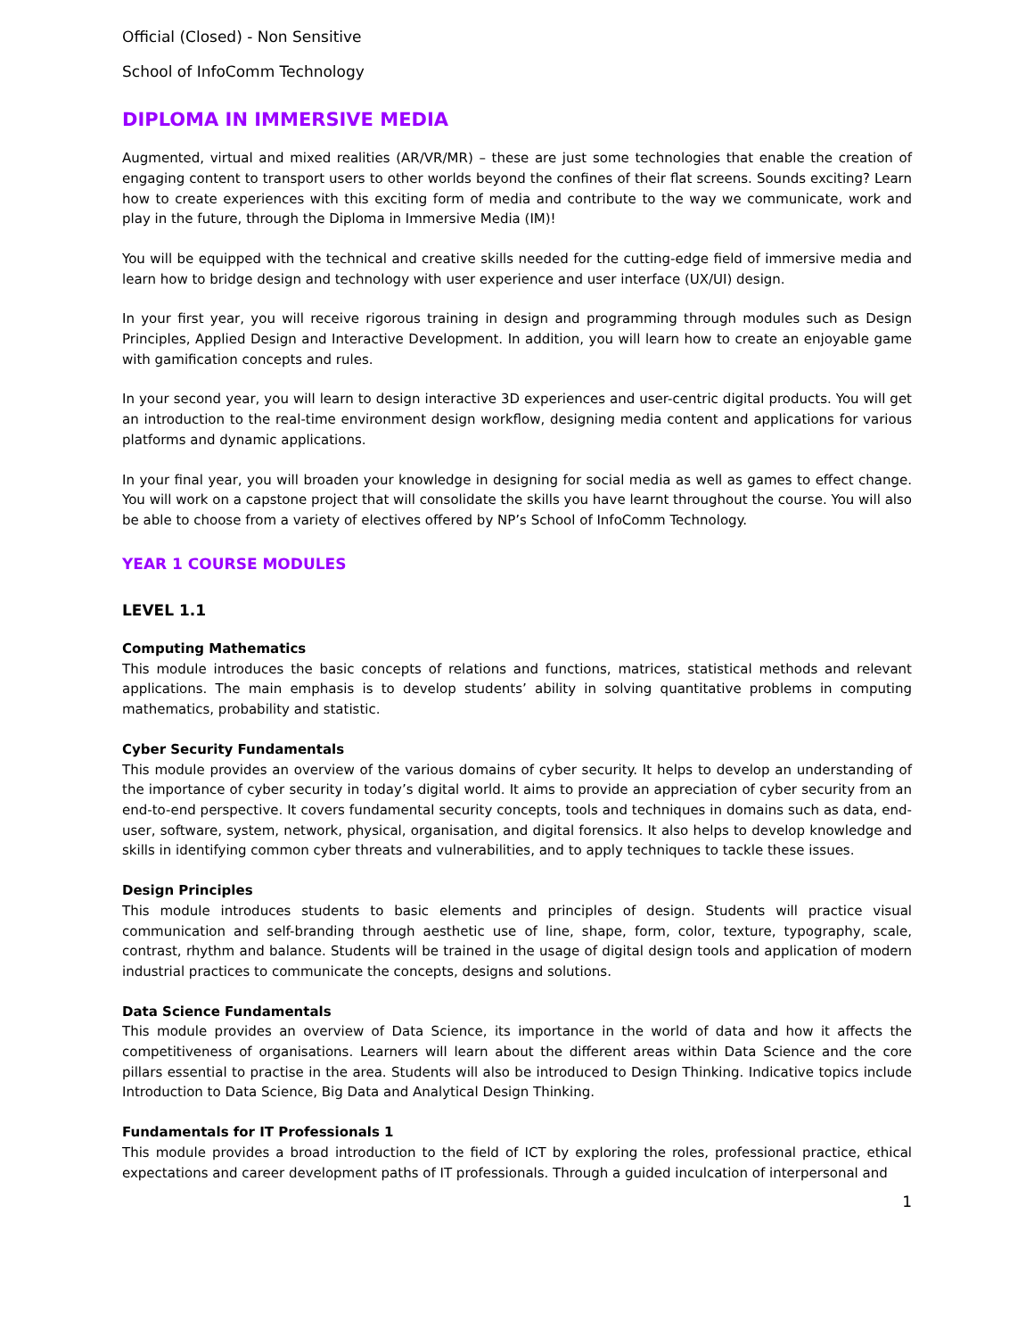Official (Closed) - Non Sensitive
School of InfoComm Technology
DIPLOMA IN IMMERSIVE MEDIA
Augmented, virtual and mixed realities (AR/VR/MR) – these are just some technologies that enable the creation of engaging content to transport users to other worlds beyond the confines of their flat screens. Sounds exciting? Learn how to create experiences with this exciting form of media and contribute to the way we communicate, work and play in the future, through the Diploma in Immersive Media (IM)!
You will be equipped with the technical and creative skills needed for the cutting-edge field of immersive media and learn how to bridge design and technology with user experience and user interface (UX/UI) design.
In your first year, you will receive rigorous training in design and programming through modules such as Design Principles, Applied Design and Interactive Development. In addition, you will learn how to create an enjoyable game with gamification concepts and rules.
In your second year, you will learn to design interactive 3D experiences and user-centric digital products. You will get an introduction to the real-time environment design workflow, designing media content and applications for various platforms and dynamic applications.
In your final year, you will broaden your knowledge in designing for social media as well as games to effect change. You will work on a capstone project that will consolidate the skills you have learnt throughout the course. You will also be able to choose from a variety of electives offered by NP’s School of InfoComm Technology.
YEAR 1 COURSE MODULES
LEVEL 1.1
Computing Mathematics
This module introduces the basic concepts of relations and functions, matrices, statistical methods and relevant applications. The main emphasis is to develop students’ ability in solving quantitative problems in computing mathematics, probability and statistic.
Cyber Security Fundamentals
This module provides an overview of the various domains of cyber security. It helps to develop an understanding of the importance of cyber security in today’s digital world. It aims to provide an appreciation of cyber security from an end-to-end perspective. It covers fundamental security concepts, tools and techniques in domains such as data, end-user, software, system, network, physical, organisation, and digital forensics. It also helps to develop knowledge and skills in identifying common cyber threats and vulnerabilities, and to apply techniques to tackle these issues.
Design Principles
This module introduces students to basic elements and principles of design. Students will practice visual communication and self-branding through aesthetic use of line, shape, form, color, texture, typography, scale, contrast, rhythm and balance. Students will be trained in the usage of digital design tools and application of modern industrial practices to communicate the concepts, designs and solutions.
Data Science Fundamentals
This module provides an overview of Data Science, its importance in the world of data and how it affects the competitiveness of organisations. Learners will learn about the different areas within Data Science and the core pillars essential to practise in the area. Students will also be introduced to Design Thinking. Indicative topics include Introduction to Data Science, Big Data and Analytical Design Thinking.
Fundamentals for IT Professionals 1
This module provides a broad introduction to the field of ICT by exploring the roles, professional practice, ethical expectations and career development paths of IT professionals. Through a guided inculcation of interpersonal and
1